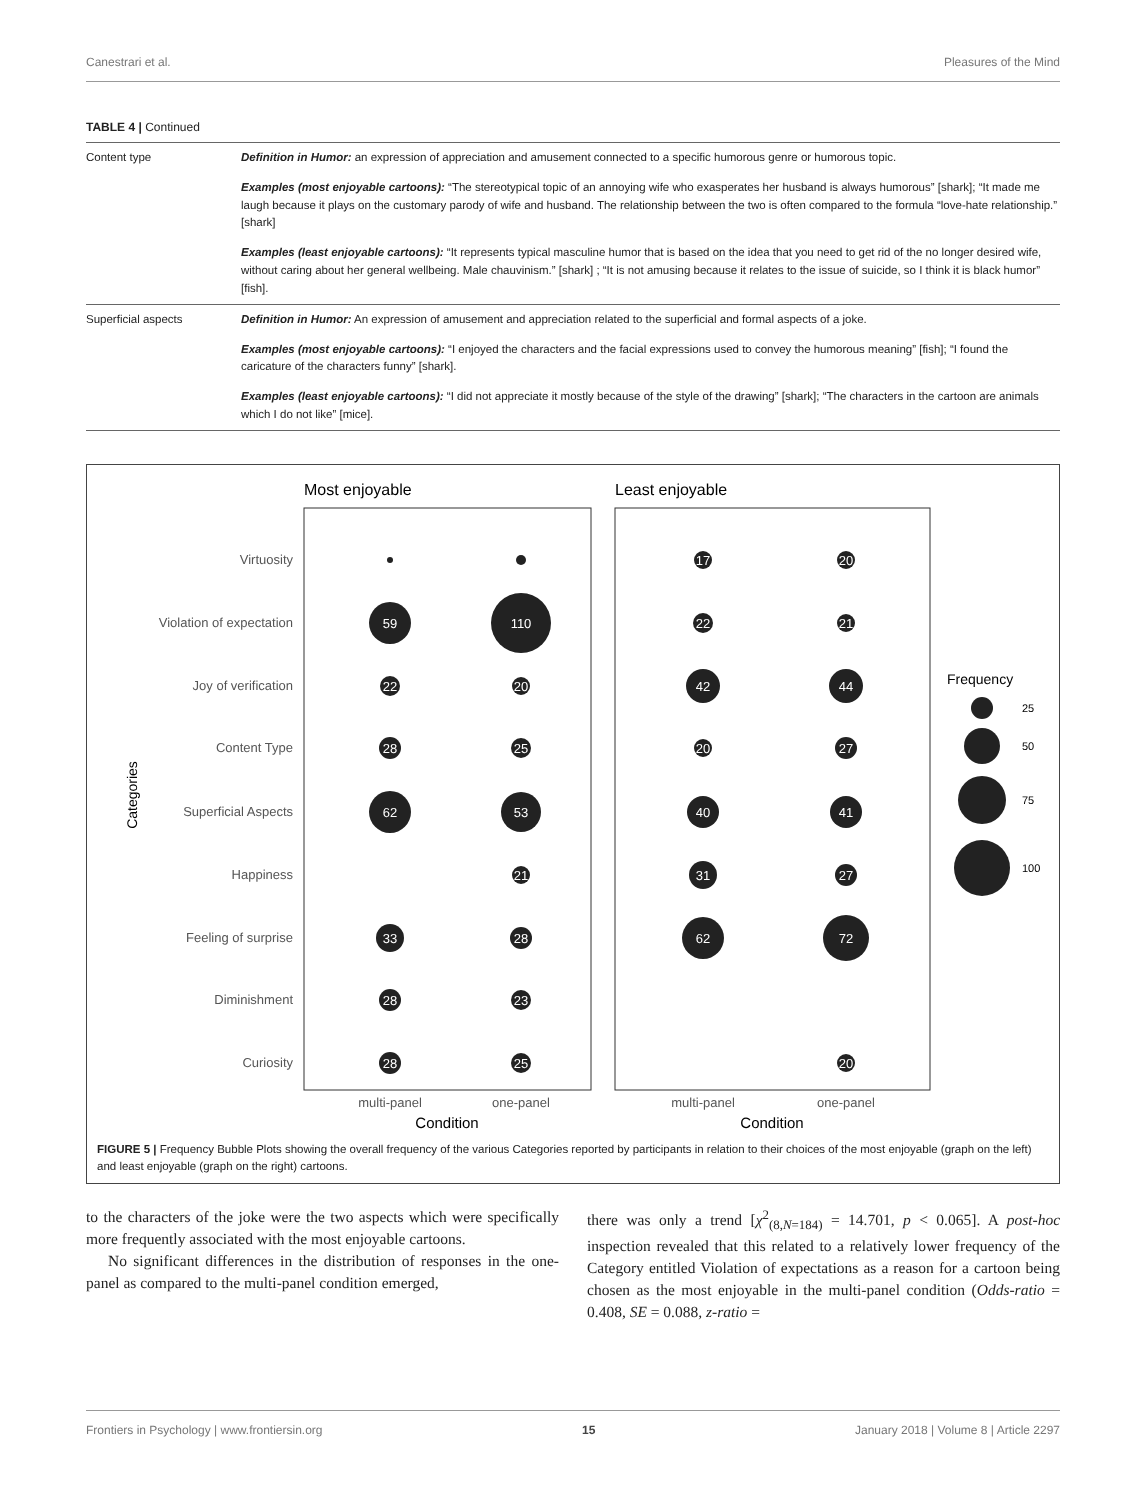Canestrari et al. Pleasures of the Mind
TABLE 4 | Continued
| Content type | Definition in Humor: an expression of appreciation and amusement connected to a specific humorous genre or humorous topic. Examples (most enjoyable cartoons): “The stereotypical topic of an annoying wife who exasperates her husband is always humorous” [shark]; “It made me laugh because it plays on the customary parody of wife and husband. The relationship between the two is often compared to the formula “love-hate relationship.” [shark] Examples (least enjoyable cartoons): “It represents typical masculine humor that is based on the idea that you need to get rid of the no longer desired wife, without caring about her general wellbeing. Male chauvinism.” [shark] ; “It is not amusing because it relates to the issue of suicide, so I think it is black humor” [fish]. |
| Superficial aspects | Definition in Humor: An expression of amusement and appreciation related to the superficial and formal aspects of a joke. Examples (most enjoyable cartoons): “I enjoyed the characters and the facial expressions used to convey the humorous meaning” [fish]; “I found the caricature of the characters funny” [shark]. Examples (least enjoyable cartoons): “I did not appreciate it mostly because of the style of the drawing” [shark]; “The characters in the cartoon are animals which I do not like” [mice]. |
Most enjoyable
Least enjoyable
Virtuosity
Violation of expectation
Joy of verification
Content Type
Superficial Aspects
Happiness
Feeling of surprise
Diminishment
Curiosity
Categories
59
110
22
20
28
25
62
53
21
33
28
28
23
28
25
17
20
22
21
42
44
20
27
40
41
31
27
62
72
20
Frequency
25
50
75
100
multi-panel
one-panel
multi-panel
one-panel
Condition
Condition
FIGURE 5 | Frequency Bubble Plots showing the overall frequency of the various Categories reported by participants in relation to their choices of the most enjoyable (graph on the left) and least enjoyable (graph on the right) cartoons.
to the characters of the joke were the two aspects which were specifically more frequently associated with the most enjoyable cartoons.
No significant differences in the distribution of responses in the one-panel as compared to the multi-panel condition emerged,
there was only a trend [χ<sup>2</sup><sub>(8,N=184)</sub> = 14.701, p < 0.065]. A post-hoc inspection revealed that this related to a relatively lower frequency of the Category entitled Violation of expectations as a reason for a cartoon being chosen as the most enjoyable in the multi-panel condition (Odds-ratio = 0.408, SE = 0.088, z-ratio =
Frontiers in Psychology | www.frontiersin.org 15 January 2018 | Volume 8 | Article 2297